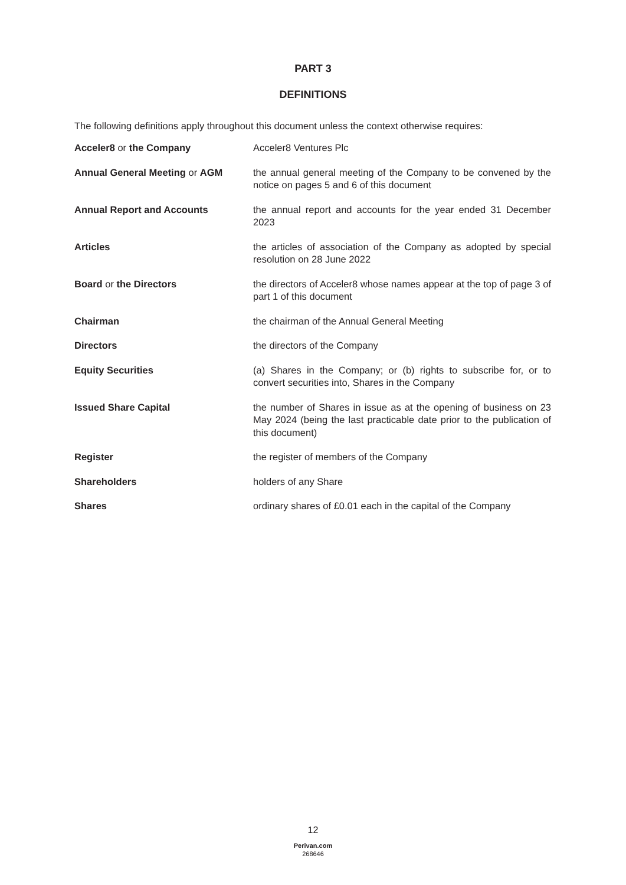PART 3
DEFINITIONS
The following definitions apply throughout this document unless the context otherwise requires:
| Acceler8 or the Company | Acceler8 Ventures Plc |
| Annual General Meeting or AGM | the annual general meeting of the Company to be convened by the notice on pages 5 and 6 of this document |
| Annual Report and Accounts | the annual report and accounts for the year ended 31 December 2023 |
| Articles | the articles of association of the Company as adopted by special resolution on 28 June 2022 |
| Board or the Directors | the directors of Acceler8 whose names appear at the top of page 3 of part 1 of this document |
| Chairman | the chairman of the Annual General Meeting |
| Directors | the directors of the Company |
| Equity Securities | (a) Shares in the Company; or (b) rights to subscribe for, or to convert securities into, Shares in the Company |
| Issued Share Capital | the number of Shares in issue as at the opening of business on 23 May 2024 (being the last practicable date prior to the publication of this document) |
| Register | the register of members of the Company |
| Shareholders | holders of any Share |
| Shares | ordinary shares of £0.01 each in the capital of the Company |
12
Perivan.com
268646